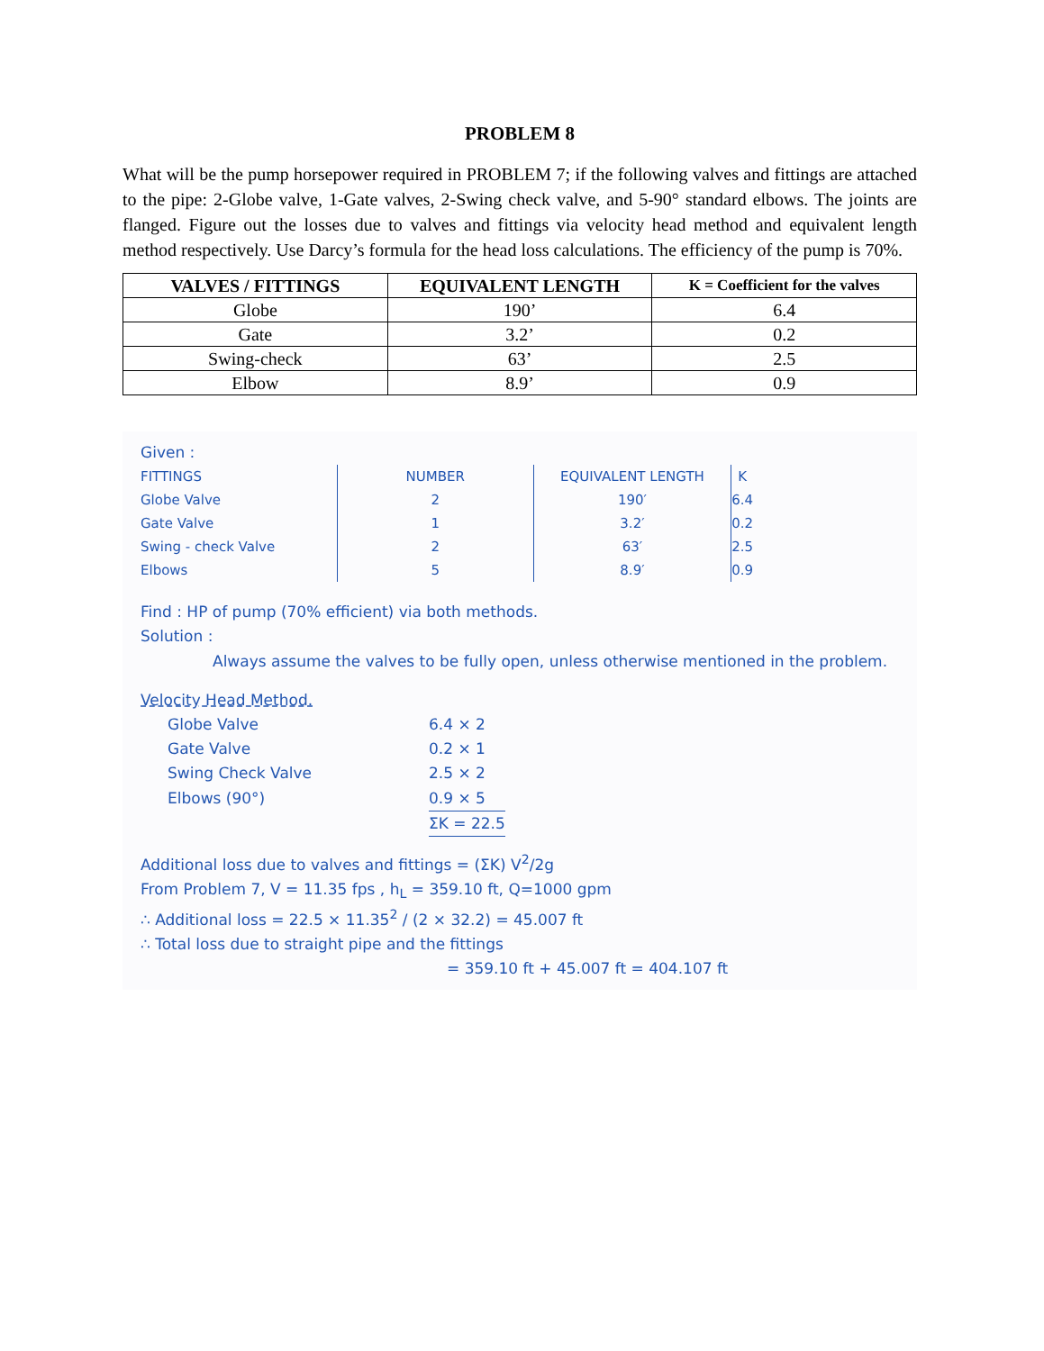PROBLEM 8
What will be the pump horsepower required in PROBLEM 7; if the following valves and fittings are attached to the pipe: 2-Globe valve, 1-Gate valves, 2-Swing check valve, and 5-90° standard elbows. The joints are flanged. Figure out the losses due to valves and fittings via velocity head method and equivalent length method respectively. Use Darcy’s formula for the head loss calculations. The efficiency of the pump is 70%.
| VALVES / FITTINGS | EQUIVALENT LENGTH | K = Coefficient for the valves |
| --- | --- | --- |
| Globe | 190’ | 6.4 |
| Gate | 3.2’ | 0.2 |
| Swing-check | 63’ | 2.5 |
| Elbow | 8.9’ | 0.9 |
Given :
| FITTINGS | NUMBER | EQUIVALENT LENGTH | K |
| --- | --- | --- | --- |
| Globe Valve | 2 | 190′ | 6.4 |
| Gate Valve | 1 | 3.2′ | 0.2 |
| Swing - check Valve | 2 | 63′ | 2.5 |
| Elbows | 5 | 8.9′ | 0.9 |
Find : HP of pump (70% efficient) via both methods.
Solution :
Always assume the valves to be fully open, unless otherwise mentioned in the problem.
Velocity Head Method.
Globe Valve 6.4 × 2
Gate Valve 0.2 × 1
Swing Check Valve 2.5 × 2
Elbows (90°) 0.9 × 5
ΣK = 22.5
Additional loss due to valves and fittings = (ΣK) V<sup>2</sup>/2g
From Problem 7, V = 11.35 fps , h<sub>L</sub> = 359.10 ft, Q=1000 gpm
∴ Additional loss = 22.5 × 11.35<sup>2</sup> / (2 × 32.2) = 45.007 ft
∴ Total loss due to straight pipe and the fittings
= 359.10 ft + 45.007 ft = 404.107 ft